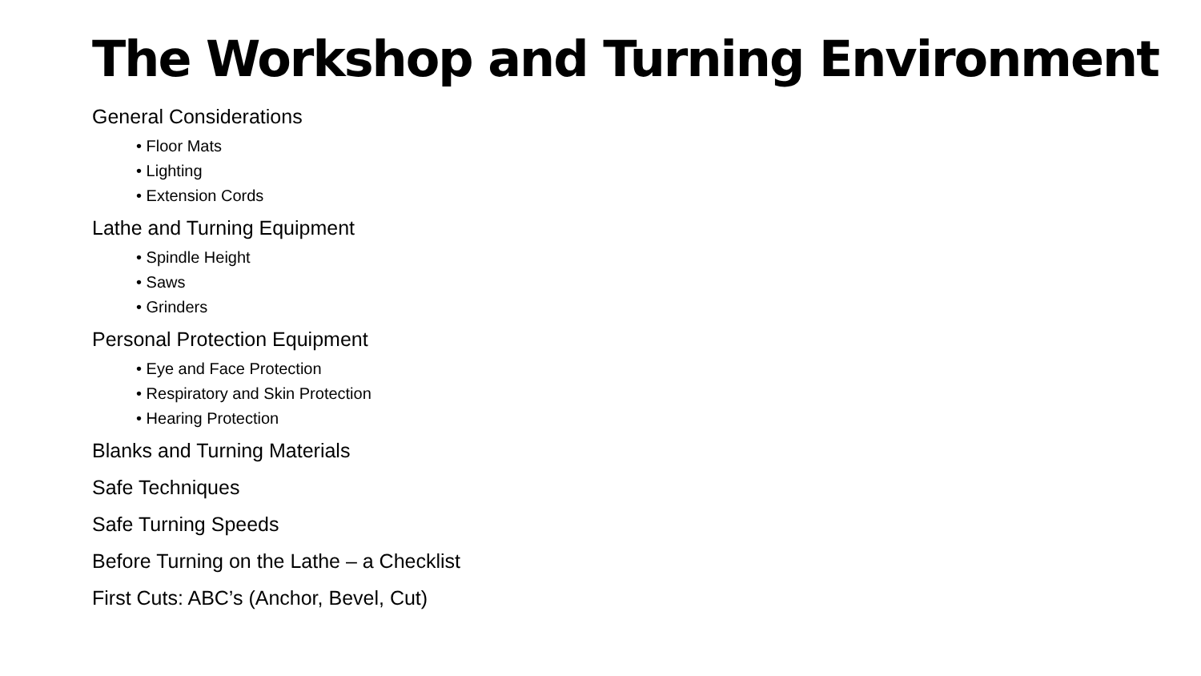The Workshop and Turning Environment
General Considerations
• Floor Mats
• Lighting
• Extension Cords
Lathe and Turning Equipment
• Spindle Height
• Saws
• Grinders
Personal Protection Equipment
• Eye and Face Protection
• Respiratory and Skin Protection
• Hearing Protection
Blanks and Turning Materials
Safe Techniques
Safe Turning Speeds
Before Turning on the Lathe – a Checklist
First Cuts: ABC’s (Anchor, Bevel, Cut)